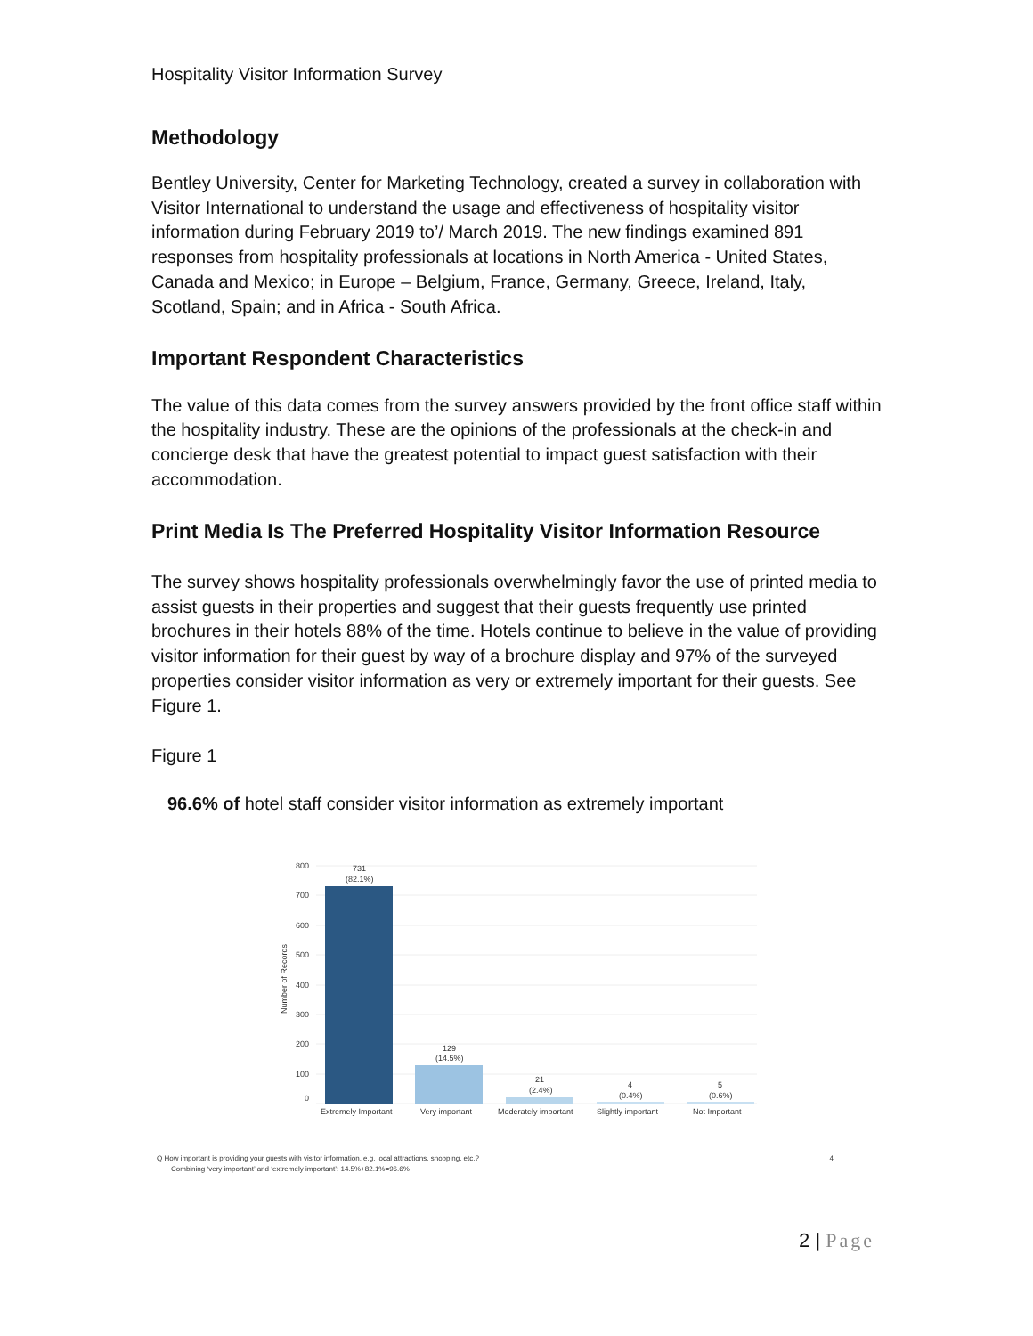Hospitality Visitor Information Survey
Methodology
Bentley University, Center for Marketing Technology, created a survey in collaboration with Visitor International to understand the usage and effectiveness of hospitality visitor information during February 2019 to’/ March 2019. The new findings examined 891 responses from hospitality professionals at locations in North America - United States, Canada and Mexico; in Europe – Belgium, France, Germany, Greece, Ireland, Italy, Scotland, Spain; and in Africa - South Africa.
Important Respondent Characteristics
The value of this data comes from the survey answers provided by the front office staff within the hospitality industry. These are the opinions of the professionals at the check-in and concierge desk that have the greatest potential to impact guest satisfaction with their accommodation.
Print Media Is The Preferred Hospitality Visitor Information Resource
The survey shows hospitality professionals overwhelmingly favor the use of printed media to assist guests in their properties and suggest that their guests frequently use printed brochures in their hotels 88% of the time. Hotels continue to believe in the value of providing visitor information for their guest by way of a brochure display and 97% of the surveyed properties consider visitor information as very or extremely important for their guests. See Figure 1.
Figure 1
96.6% of hotel staff consider visitor information as extremely important
800
700
600
500
400
300
200
100
0
Number of Records
731
(82.1%)
129
(14.5%)
21
(2.4%)
4
(0.4%)
5
(0.6%)
Extremely Important
Very important
Moderately important
Slightly important
Not Important
Q How important is providing your guests with visitor information, e.g. local attractions, shopping, etc.? 4
Combining ‘very important’ and ‘extremely important’: 14.5%+82.1%=96.6%
2 | Page